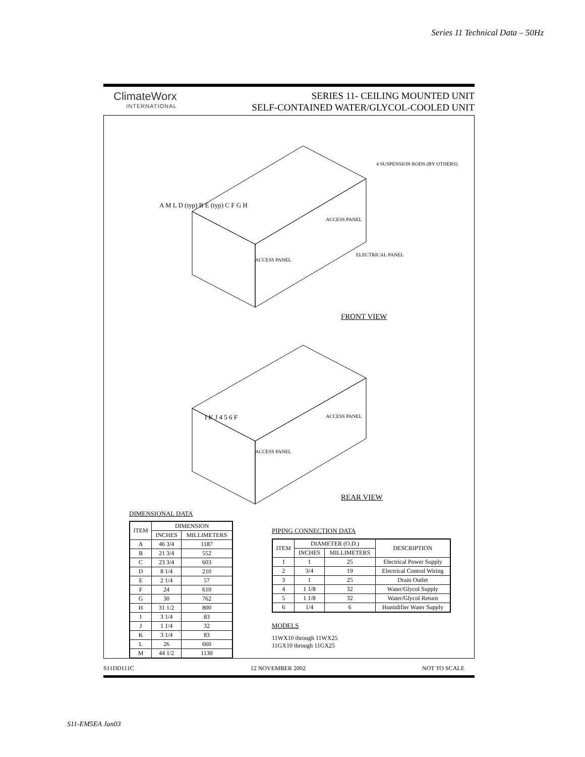Series 11 Technical Data – 50Hz
ClimateWorx
INTERNATIONAL
SERIES 11- CEILING MOUNTED UNIT
SELF-CONTAINED WATER/GLYCOL-COOLED UNIT
FRONT VIEW
REAR VIEW
ACCESS PANEL
ACCESS PANEL
ELECTRICAL PANEL
4 SUSPENSION RODS (BY OTHERS)
A M L D (typ) B E (typ) C F G H
I K J 4 5 6 F
ACCESS PANEL
ACCESS PANEL
DIMENSIONAL DATA
| ITEM | DIMENSION | |
| --- | --- | --- |
| | INCHES | MILLIMETERS |
| A | 46 3/4 | 1187 |
| B | 21 3/4 | 552 |
| C | 23 3/4 | 603 |
| D | 8 1/4 | 210 |
| E | 2 1/4 | 57 |
| F | 24 | 610 |
| G | 30 | 762 |
| H | 31 1/2 | 800 |
| I | 3 1/4 | 83 |
| J | 1 1/4 | 32 |
| K | 3 1/4 | 83 |
| L | 26 | 660 |
| M | 44 1/2 | 1130 |
PIPING CONNECTION DATA
| ITEM | DIAMETER (O.D.) | | DESCRIPTION |
| --- | --- | --- | --- |
| | INCHES | MILLIMETERS | |
| 1 | 1 | 25 | Electrical Power Supply |
| 2 | 3/4 | 19 | Electrical Control Wiring |
| 3 | 1 | 25 | Drain Outlet |
| 4 | 1 1/8 | 32 | Water/Glycol Supply |
| 5 | 1 1/8 | 32 | Water/Glycol Return |
| 6 | 1/4 | 6 | Humidifier Water Supply |
MODELS
11WX10 through 11WX25
11GX10 through 11GX25
S11DD111C 12 NOVEMBER 2002 NOT TO SCALE
S11-EM5EA Jan03